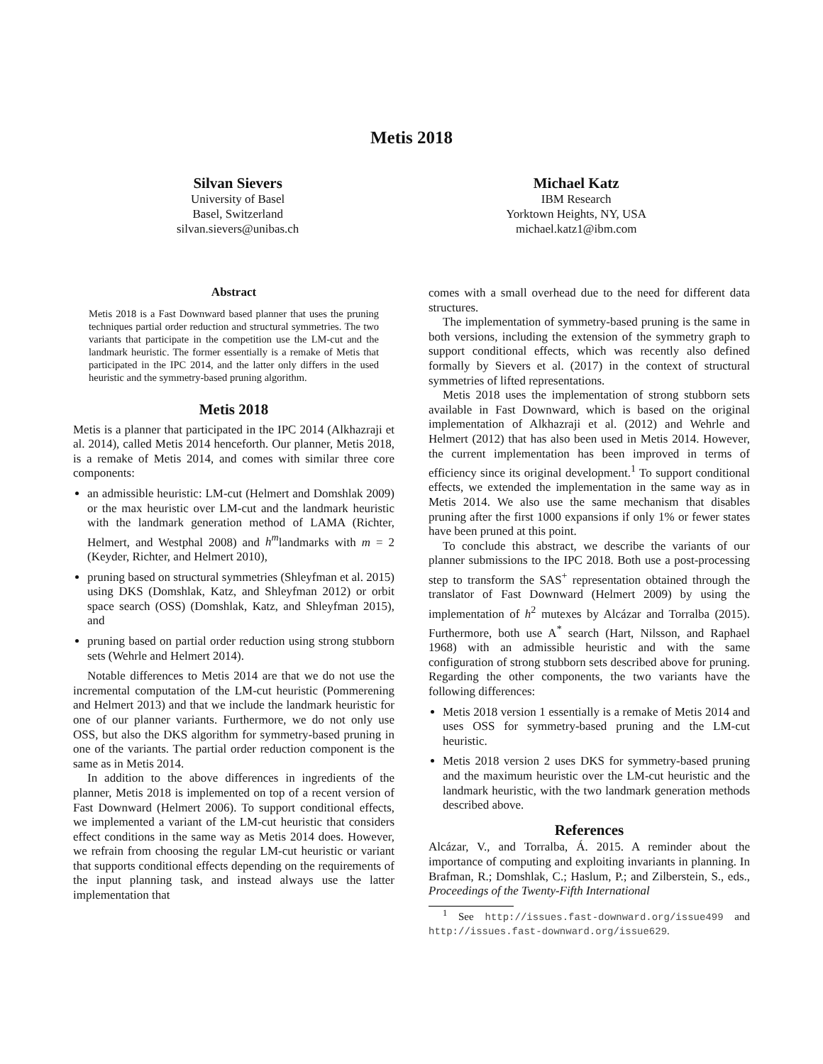Metis 2018
Silvan Sievers
University of Basel
Basel, Switzerland
silvan.sievers@unibas.ch
Michael Katz
IBM Research
Yorktown Heights, NY, USA
michael.katz1@ibm.com
Abstract
Metis 2018 is a Fast Downward based planner that uses the pruning techniques partial order reduction and structural symmetries. The two variants that participate in the competition use the LM-cut and the landmark heuristic. The former essentially is a remake of Metis that participated in the IPC 2014, and the latter only differs in the used heuristic and the symmetry-based pruning algorithm.
Metis 2018
Metis is a planner that participated in the IPC 2014 (Alkhazraji et al. 2014), called Metis 2014 henceforth. Our planner, Metis 2018, is a remake of Metis 2014, and comes with similar three core components:
an admissible heuristic: LM-cut (Helmert and Domshlak 2009) or the max heuristic over LM-cut and the landmark heuristic with the landmark generation method of LAMA (Richter, Helmert, and Westphal 2008) and h<sup>m</sup>landmarks with m = 2 (Keyder, Richter, and Helmert 2010),
pruning based on structural symmetries (Shleyfman et al. 2015) using DKS (Domshlak, Katz, and Shleyfman 2012) or orbit space search (OSS) (Domshlak, Katz, and Shleyfman 2015), and
pruning based on partial order reduction using strong stubborn sets (Wehrle and Helmert 2014).
Notable differences to Metis 2014 are that we do not use the incremental computation of the LM-cut heuristic (Pommerening and Helmert 2013) and that we include the landmark heuristic for one of our planner variants. Furthermore, we do not only use OSS, but also the DKS algorithm for symmetry-based pruning in one of the variants. The partial order reduction component is the same as in Metis 2014.
In addition to the above differences in ingredients of the planner, Metis 2018 is implemented on top of a recent version of Fast Downward (Helmert 2006). To support conditional effects, we implemented a variant of the LM-cut heuristic that considers effect conditions in the same way as Metis 2014 does. However, we refrain from choosing the regular LM-cut heuristic or variant that supports conditional effects depending on the requirements of the input planning task, and instead always use the latter implementation that
comes with a small overhead due to the need for different data structures.
The implementation of symmetry-based pruning is the same in both versions, including the extension of the symmetry graph to support conditional effects, which was recently also defined formally by Sievers et al. (2017) in the context of structural symmetries of lifted representations.
Metis 2018 uses the implementation of strong stubborn sets available in Fast Downward, which is based on the original implementation of Alkhazraji et al. (2012) and Wehrle and Helmert (2012) that has also been used in Metis 2014. However, the current implementation has been improved in terms of efficiency since its original development.<sup>1</sup> To support conditional effects, we extended the implementation in the same way as in Metis 2014. We also use the same mechanism that disables pruning after the first 1000 expansions if only 1% or fewer states have been pruned at this point.
To conclude this abstract, we describe the variants of our planner submissions to the IPC 2018. Both use a post-processing step to transform the SAS<sup>+</sup> representation obtained through the translator of Fast Downward (Helmert 2009) by using the implementation of h<sup>2</sup> mutexes by Alcázar and Torralba (2015). Furthermore, both use A<sup>*</sup> search (Hart, Nilsson, and Raphael 1968) with an admissible heuristic and with the same configuration of strong stubborn sets described above for pruning. Regarding the other components, the two variants have the following differences:
Metis 2018 version 1 essentially is a remake of Metis 2014 and uses OSS for symmetry-based pruning and the LM-cut heuristic.
Metis 2018 version 2 uses DKS for symmetry-based pruning and the maximum heuristic over the LM-cut heuristic and the landmark heuristic, with the two landmark generation methods described above.
References
Alcázar, V., and Torralba, Á. 2015. A reminder about the importance of computing and exploiting invariants in planning. In Brafman, R.; Domshlak, C.; Haslum, P.; and Zilberstein, S., eds., Proceedings of the Twenty-Fifth International
<sup>1</sup> See http://issues.fast-downward.org/issue499 and http://issues.fast-downward.org/issue629.